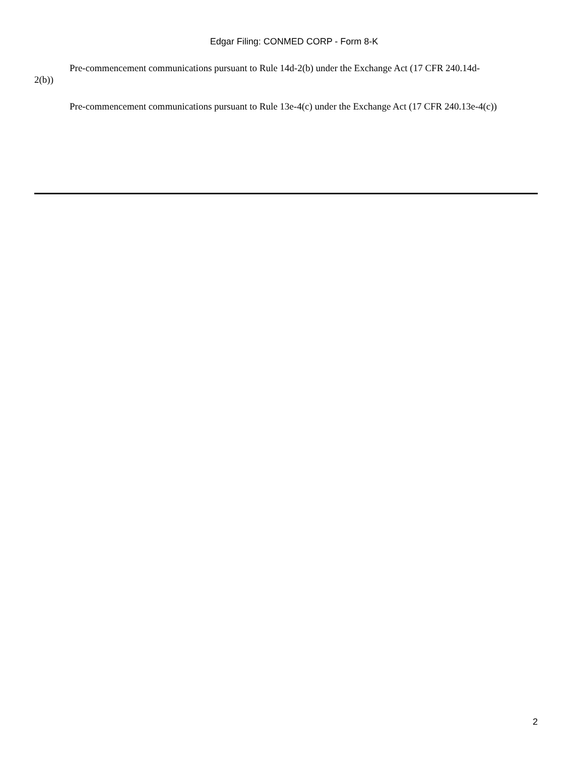Edgar Filing: CONMED CORP - Form 8-K
Pre-commencement communications pursuant to Rule 14d-2(b) under the Exchange Act (17 CFR 240.14d-2(b))
Pre-commencement communications pursuant to Rule 13e-4(c) under the Exchange Act (17 CFR 240.13e-4(c))
2